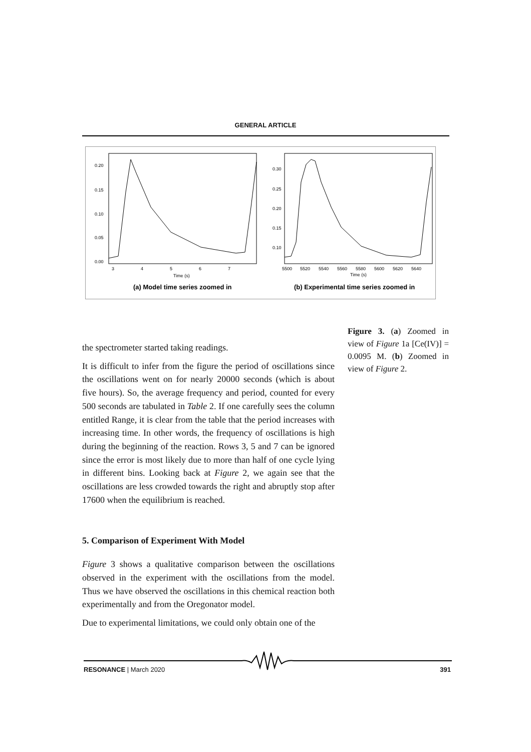GENERAL ARTICLE
0.20
0.15
0.10
0.05
0.00
3
4
5
6
7
Time (s)
(a) Model time series zoomed in
0.30
0.25
0.20
0.15
0.10
5500
5520
5540
5560
5580
5600
5620
5640
Time (s)
(b) Experimental time series zoomed in
Figure 3. (a) Zoomed in view of Figure 1a [Ce(IV)] = 0.0095 M. (b) Zoomed in view of Figure 2.
the spectrometer started taking readings.
It is difficult to infer from the figure the period of oscillations since the oscillations went on for nearly 20000 seconds (which is about five hours). So, the average frequency and period, counted for every 500 seconds are tabulated in Table 2. If one carefully sees the column entitled Range, it is clear from the table that the period increases with increasing time. In other words, the frequency of oscillations is high during the beginning of the reaction. Rows 3, 5 and 7 can be ignored since the error is most likely due to more than half of one cycle lying in different bins. Looking back at Figure 2, we again see that the oscillations are less crowded towards the right and abruptly stop after 17600 when the equilibrium is reached.
5. Comparison of Experiment With Model
Figure 3 shows a qualitative comparison between the oscillations observed in the experiment with the oscillations from the model. Thus we have observed the oscillations in this chemical reaction both experimentally and from the Oregonator model.
Due to experimental limitations, we could only obtain one of the
RESONANCE | March 2020 391